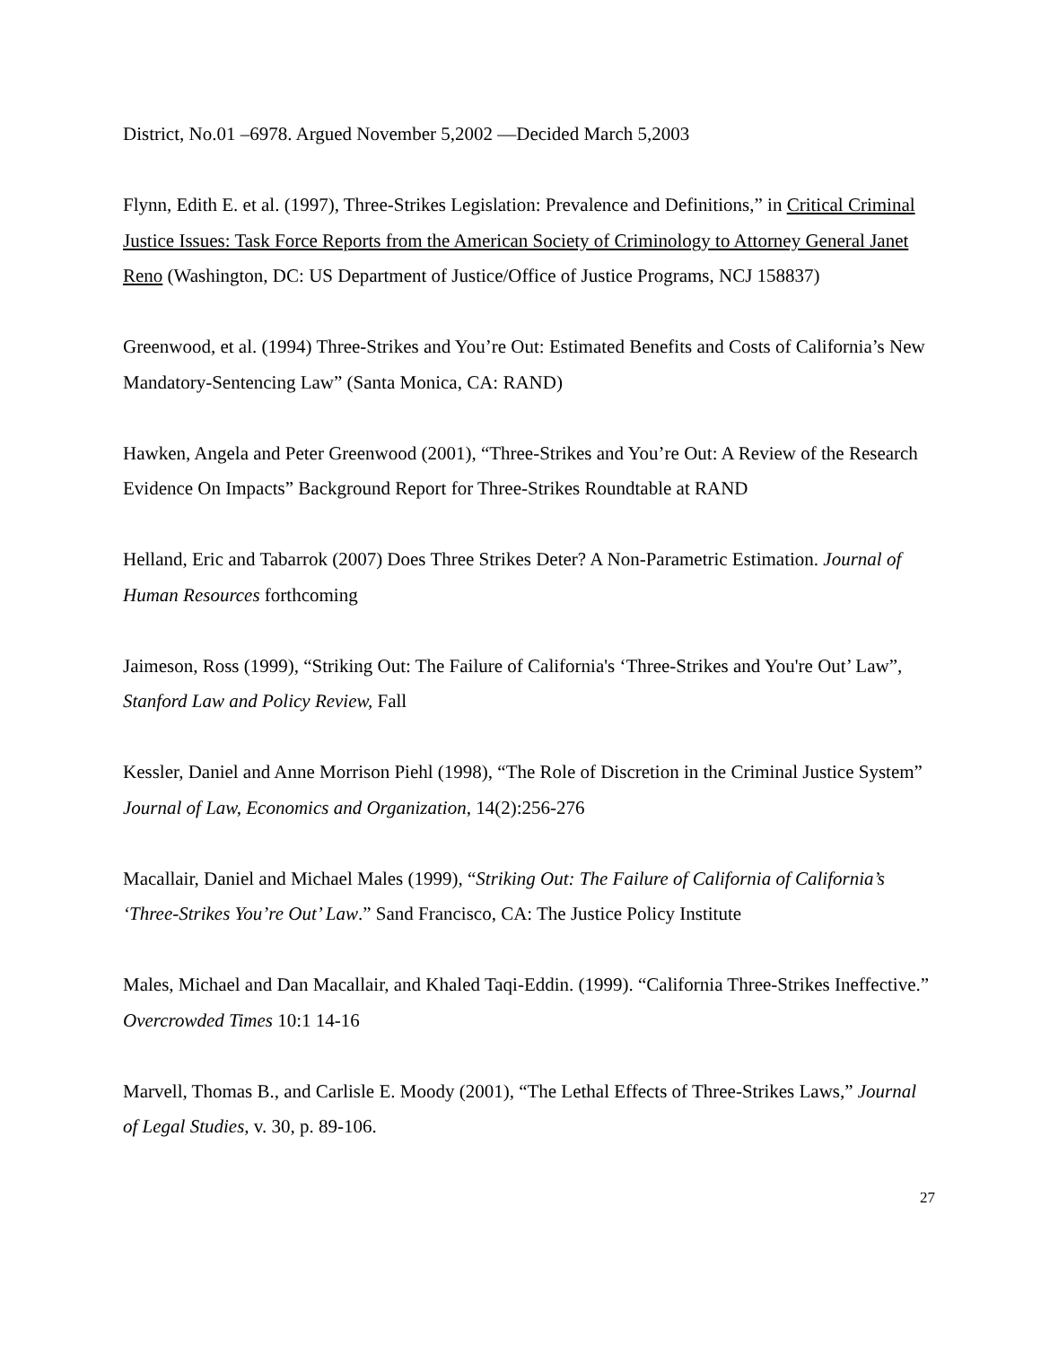District, No.01 –6978. Argued November 5,2002 —Decided March 5,2003
Flynn, Edith E. et al. (1997), Three-Strikes Legislation: Prevalence and Definitions,” in Critical Criminal Justice Issues: Task Force Reports from the American Society of Criminology to Attorney General Janet Reno (Washington, DC: US Department of Justice/Office of Justice Programs, NCJ 158837)
Greenwood, et al. (1994) Three-Strikes and You’re Out: Estimated Benefits and Costs of California’s New Mandatory-Sentencing Law” (Santa Monica, CA: RAND)
Hawken, Angela and Peter Greenwood (2001), “Three-Strikes and You’re Out: A Review of the Research Evidence On Impacts” Background Report for Three-Strikes Roundtable at RAND
Helland, Eric and Tabarrok (2007) Does Three Strikes Deter? A Non-Parametric Estimation. Journal of Human Resources forthcoming
Jaimeson, Ross (1999), “Striking Out: The Failure of California's ‘Three-Strikes and You're Out’ Law”, Stanford Law and Policy Review, Fall
Kessler, Daniel and Anne Morrison Piehl (1998), “The Role of Discretion in the Criminal Justice System” Journal of Law, Economics and Organization, 14(2):256-276
Macallair, Daniel and Michael Males (1999), “Striking Out: The Failure of California of California’s ‘Three-Strikes You’re Out’ Law.” Sand Francisco, CA: The Justice Policy Institute
Males, Michael and Dan Macallair, and Khaled Taqi-Eddin. (1999). “California Three-Strikes Ineffective.” Overcrowded Times 10:1 14-16
Marvell, Thomas B., and Carlisle E. Moody (2001), “The Lethal Effects of Three-Strikes Laws,” Journal of Legal Studies, v. 30, p. 89-106.
27